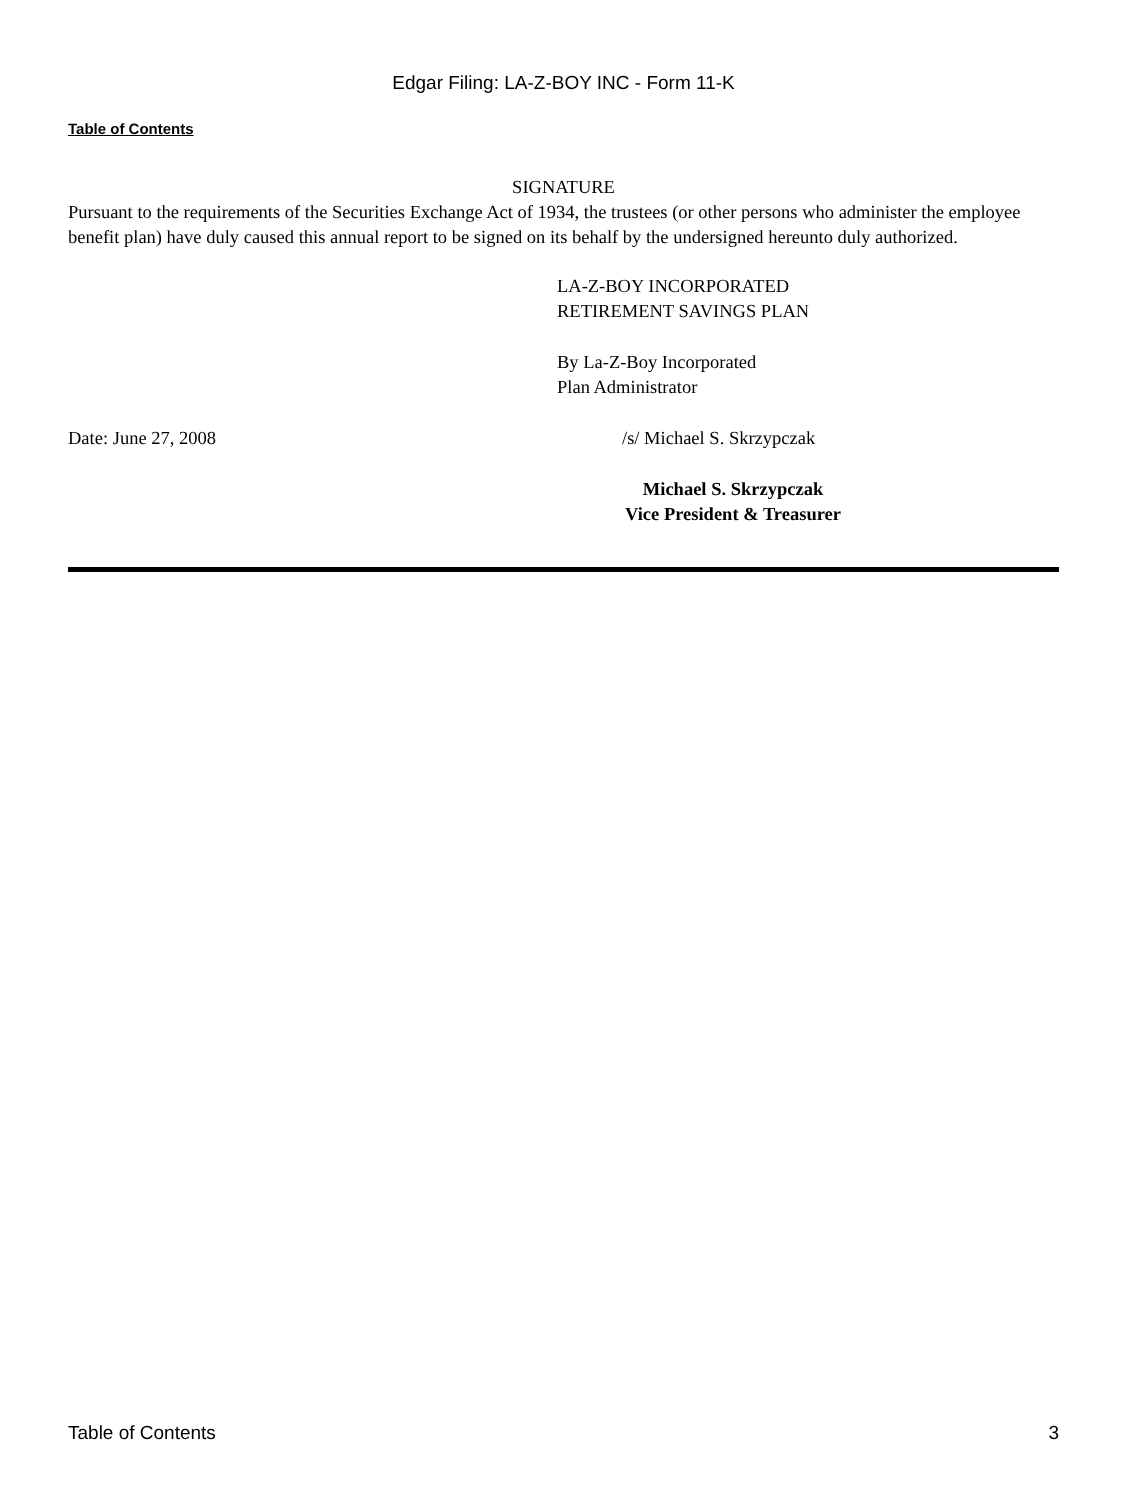Edgar Filing: LA-Z-BOY INC - Form 11-K
Table of Contents
SIGNATURE
Pursuant to the requirements of the Securities Exchange Act of 1934, the trustees (or other persons who administer the employee benefit plan) have duly caused this annual report to be signed on its behalf by the undersigned hereunto duly authorized.
LA-Z-BOY INCORPORATED
RETIREMENT SAVINGS PLAN
By La-Z-Boy Incorporated
Plan Administrator
Date: June 27, 2008 /s/ Michael S. Skrzypczak
Michael S. Skrzypczak
Vice President & Treasurer
Table of Contents 3